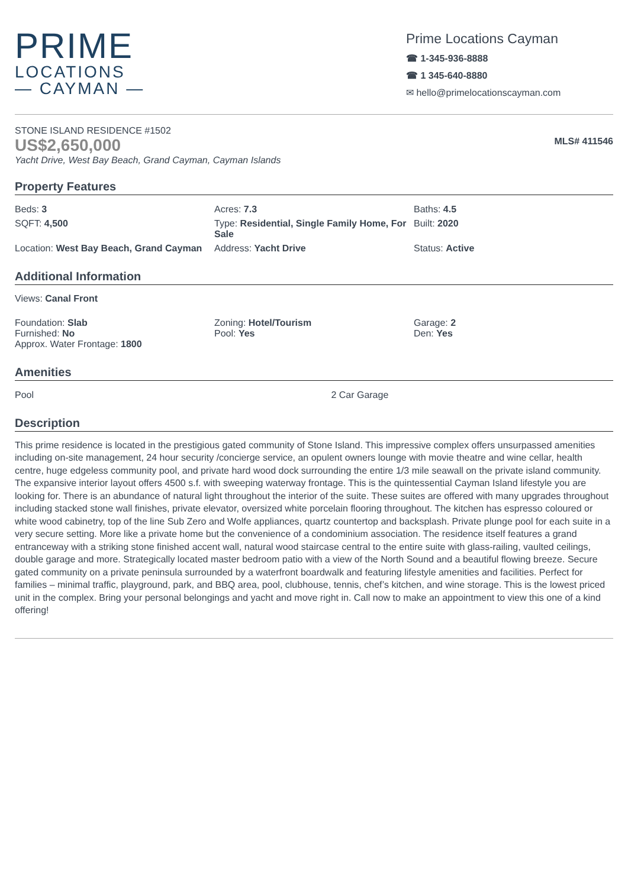PRIME
LOCATIONS
— CAYMAN —
Prime Locations Cayman
☎ 1-345-936-8888
☎ 1 345-640-8880
✉ hello@primelocationscayman.com
STONE ISLAND RESIDENCE #1502
US$2,650,000
Yacht Drive, West Bay Beach, Grand Cayman, Cayman Islands
MLS# 411546
Property Features
| Beds: 3 | Acres: 7.3 | Baths: 4.5 |
| SQFT: 4,500 | Type: Residential, Single Family Home, For Sale | Built: 2020 |
| Location: West Bay Beach, Grand Cayman | Address: Yacht Drive | Status: Active |
Additional Information
Views: Canal Front
| Foundation: Slab Furnished: No Approx. Water Frontage: 1800 | Zoning: Hotel/Tourism Pool: Yes | Garage: 2 Den: Yes |
Amenities
| Pool | 2 Car Garage |
Description
This prime residence is located in the prestigious gated community of Stone Island. This impressive complex offers unsurpassed amenities including on-site management, 24 hour security /concierge service, an opulent owners lounge with movie theatre and wine cellar, health centre, huge edgeless community pool, and private hard wood dock surrounding the entire 1/3 mile seawall on the private island community. The expansive interior layout offers 4500 s.f. with sweeping waterway frontage. This is the quintessential Cayman Island lifestyle you are looking for. There is an abundance of natural light throughout the interior of the suite. These suites are offered with many upgrades throughout including stacked stone wall finishes, private elevator, oversized white porcelain flooring throughout. The kitchen has espresso coloured or white wood cabinetry, top of the line Sub Zero and Wolfe appliances, quartz countertop and backsplash. Private plunge pool for each suite in a very secure setting. More like a private home but the convenience of a condominium association. The residence itself features a grand entranceway with a striking stone finished accent wall, natural wood staircase central to the entire suite with glass-railing, vaulted ceilings, double garage and more. Strategically located master bedroom patio with a view of the North Sound and a beautiful flowing breeze. Secure gated community on a private peninsula surrounded by a waterfront boardwalk and featuring lifestyle amenities and facilities. Perfect for families – minimal traffic, playground, park, and BBQ area, pool, clubhouse, tennis, chef’s kitchen, and wine storage. This is the lowest priced unit in the complex. Bring your personal belongings and yacht and move right in. Call now to make an appointment to view this one of a kind offering!